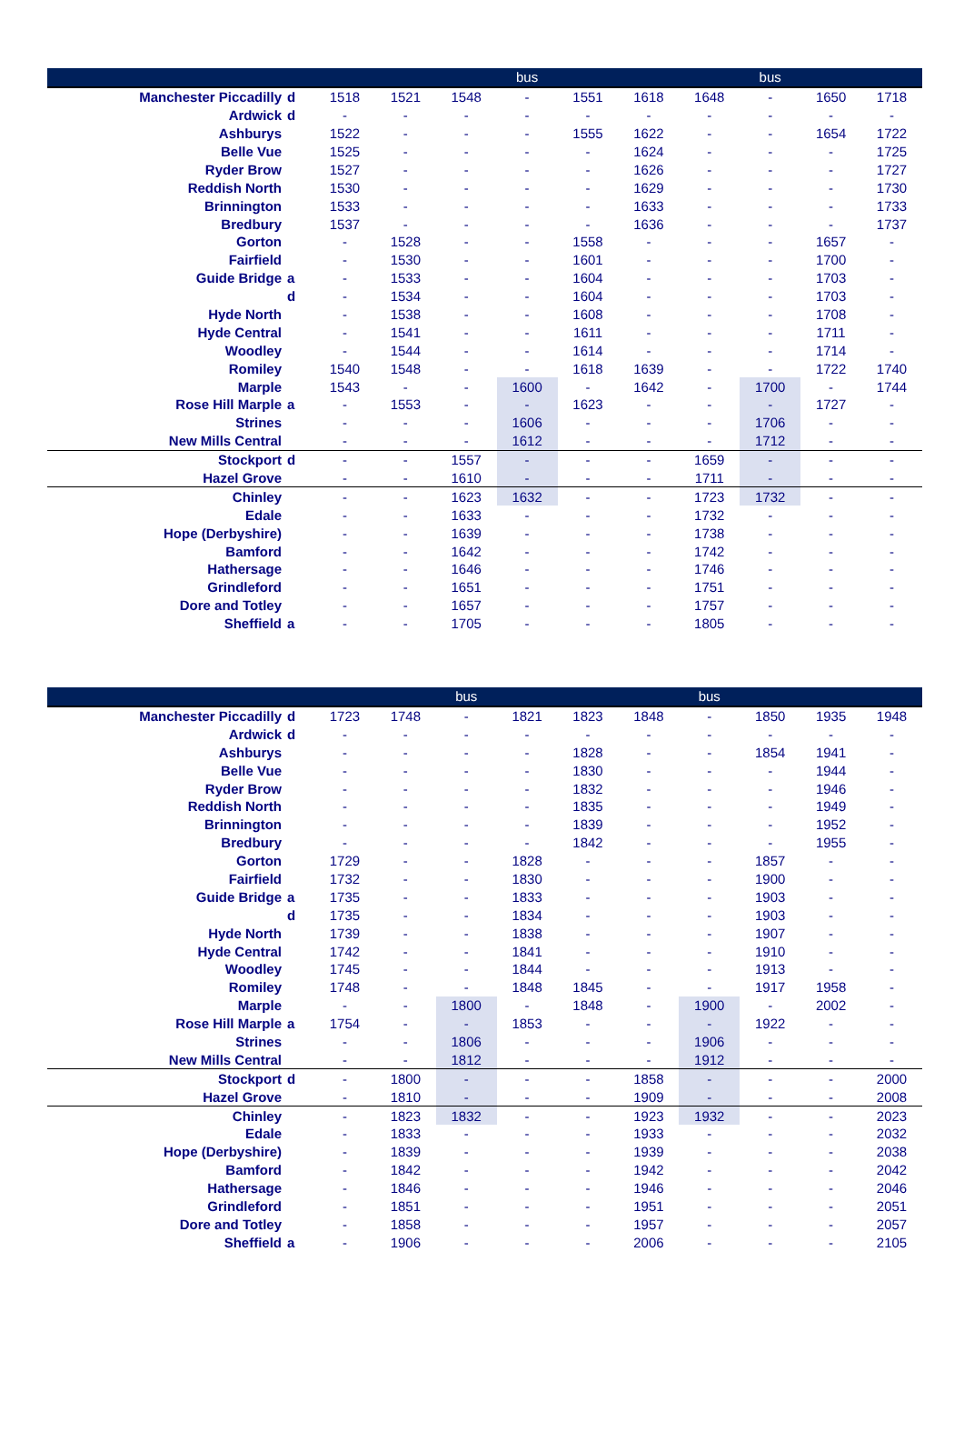| | | | | | bus | | | | bus | | |
| --- | --- | --- | --- | --- | --- | --- | --- | --- | --- | --- | --- |
| Manchester Piccadilly | d | 1518 | 1521 | 1548 | - | 1551 | 1618 | 1648 | - | 1650 | 1718 |
| Ardwick | d | - | - | - | - | - | - | - | - | - | - |
| Ashburys | | 1522 | - | - | - | 1555 | 1622 | - | - | 1654 | 1722 |
| Belle Vue | | 1525 | - | - | - | - | 1624 | - | - | - | 1725 |
| Ryder Brow | | 1527 | - | - | - | - | 1626 | - | - | - | 1727 |
| Reddish North | | 1530 | - | - | - | - | 1629 | - | - | - | 1730 |
| Brinnington | | 1533 | - | - | - | - | 1633 | - | - | - | 1733 |
| Bredbury | | 1537 | - | - | - | - | 1636 | - | - | - | 1737 |
| Gorton | | - | 1528 | - | - | 1558 | - | - | - | 1657 | - |
| Fairfield | | - | 1530 | - | - | 1601 | - | - | - | 1700 | - |
| Guide Bridge | a | - | 1533 | - | - | 1604 | - | - | - | 1703 | - |
| | d | - | 1534 | - | - | 1604 | - | - | - | 1703 | - |
| Hyde North | | - | 1538 | - | - | 1608 | - | - | - | 1708 | - |
| Hyde Central | | - | 1541 | - | - | 1611 | - | - | - | 1711 | - |
| Woodley | | - | 1544 | - | - | 1614 | - | - | - | 1714 | - |
| Romiley | | 1540 | 1548 | - | - | 1618 | 1639 | - | - | 1722 | 1740 |
| Marple | | 1543 | - | - | 1600 | - | 1642 | - | 1700 | - | 1744 |
| Rose Hill Marple | a | - | 1553 | - | - | 1623 | - | - | - | 1727 | - |
| Strines | | - | - | - | 1606 | - | - | - | 1706 | - | - |
| New Mills Central | | - | - | - | 1612 | - | - | - | 1712 | - | - |
| Stockport | d | - | - | 1557 | - | - | - | 1659 | - | - | - |
| Hazel Grove | | - | - | 1610 | - | - | - | 1711 | - | - | - |
| Chinley | | - | - | 1623 | 1632 | - | - | 1723 | 1732 | - | - |
| Edale | | - | - | 1633 | - | - | - | 1732 | - | - | - |
| Hope (Derbyshire) | | - | - | 1639 | - | - | - | 1738 | - | - | - |
| Bamford | | - | - | 1642 | - | - | - | 1742 | - | - | - |
| Hathersage | | - | - | 1646 | - | - | - | 1746 | - | - | - |
| Grindleford | | - | - | 1651 | - | - | - | 1751 | - | - | - |
| Dore and Totley | | - | - | 1657 | - | - | - | 1757 | - | - | - |
| Sheffield | a | - | - | 1705 | - | - | - | 1805 | - | - | - |
| | | | | bus | | | | bus | | | |
| --- | --- | --- | --- | --- | --- | --- | --- | --- | --- | --- | --- |
| Manchester Piccadilly | d | 1723 | 1748 | - | 1821 | 1823 | 1848 | - | 1850 | 1935 | 1948 |
| Ardwick | d | - | - | - | - | - | - | - | - | - | - |
| Ashburys | | - | - | - | - | 1828 | - | - | 1854 | 1941 | - |
| Belle Vue | | - | - | - | - | 1830 | - | - | - | 1944 | - |
| Ryder Brow | | - | - | - | - | 1832 | - | - | - | 1946 | - |
| Reddish North | | - | - | - | - | 1835 | - | - | - | 1949 | - |
| Brinnington | | - | - | - | - | 1839 | - | - | - | 1952 | - |
| Bredbury | | - | - | - | - | 1842 | - | - | - | 1955 | - |
| Gorton | | 1729 | - | - | 1828 | - | - | - | 1857 | - | - |
| Fairfield | | 1732 | - | - | 1830 | - | - | - | 1900 | - | - |
| Guide Bridge | a | 1735 | - | - | 1833 | - | - | - | 1903 | - | - |
| | d | 1735 | - | - | 1834 | - | - | - | 1903 | - | - |
| Hyde North | | 1739 | - | - | 1838 | - | - | - | 1907 | - | - |
| Hyde Central | | 1742 | - | - | 1841 | - | - | - | 1910 | - | - |
| Woodley | | 1745 | - | - | 1844 | - | - | - | 1913 | - | - |
| Romiley | | 1748 | - | - | 1848 | 1845 | - | - | 1917 | 1958 | - |
| Marple | | - | - | 1800 | - | 1848 | - | 1900 | - | 2002 | - |
| Rose Hill Marple | a | 1754 | - | - | 1853 | - | - | - | 1922 | - | - |
| Strines | | - | - | 1806 | - | - | - | 1906 | - | - | - |
| New Mills Central | | - | - | 1812 | - | - | - | 1912 | - | - | - |
| Stockport | d | - | 1800 | - | - | - | 1858 | - | - | - | 2000 |
| Hazel Grove | | - | 1810 | - | - | - | 1909 | - | - | - | 2008 |
| Chinley | | - | 1823 | 1832 | - | - | 1923 | 1932 | - | - | 2023 |
| Edale | | - | 1833 | - | - | - | 1933 | - | - | - | 2032 |
| Hope (Derbyshire) | | - | 1839 | - | - | - | 1939 | - | - | - | 2038 |
| Bamford | | - | 1842 | - | - | - | 1942 | - | - | - | 2042 |
| Hathersage | | - | 1846 | - | - | - | 1946 | - | - | - | 2046 |
| Grindleford | | - | 1851 | - | - | - | 1951 | - | - | - | 2051 |
| Dore and Totley | | - | 1858 | - | - | - | 1957 | - | - | - | 2057 |
| Sheffield | a | - | 1906 | - | - | - | 2006 | - | - | - | 2105 |